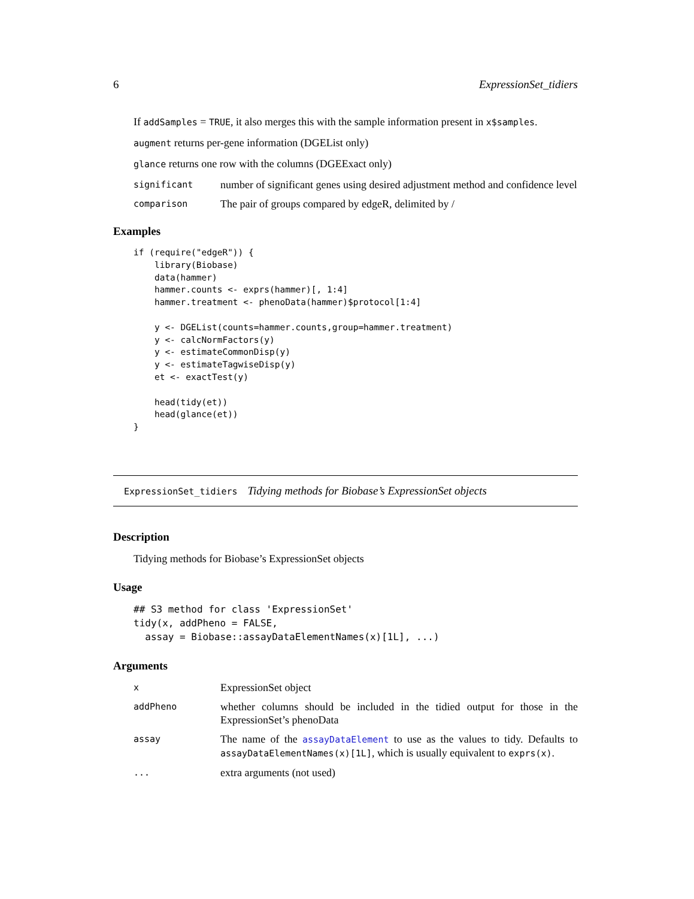6 ExpressionSet_tidiers
If addSamples = TRUE, it also merges this with the sample information present in x$samples.
augment returns per-gene information (DGEList only)
glance returns one row with the columns (DGEExact only)
significant
number of significant genes using desired adjustment method and confidence level
comparison
The pair of groups compared by edgeR, delimited by /
Examples
if (require("edgeR")) {
    library(Biobase)
    data(hammer)
    hammer.counts <- exprs(hammer)[, 1:4]
    hammer.treatment <- phenoData(hammer)$protocol[1:4]

    y <- DGEList(counts=hammer.counts,group=hammer.treatment)
    y <- calcNormFactors(y)
    y <- estimateCommonDisp(y)
    y <- estimateTagwiseDisp(y)
    et <- exactTest(y)

    head(tidy(et))
    head(glance(et))
}
ExpressionSet_tidiers Tidying methods for Biobase’s ExpressionSet objects
Description
Tidying methods for Biobase’s ExpressionSet objects
Usage
## S3 method for class 'ExpressionSet'
tidy(x, addPheno = FALSE,
  assay = Biobase::assayDataElementNames(x)[1L], ...)
Arguments
x
ExpressionSet object
addPheno
whether columns should be included in the tidied output for those in the ExpressionSet’s phenoData
assay
The name of the assayDataElement to use as the values to tidy. Defaults to assayDataElementNames(x)[1L], which is usually equivalent to exprs(x).
...
extra arguments (not used)